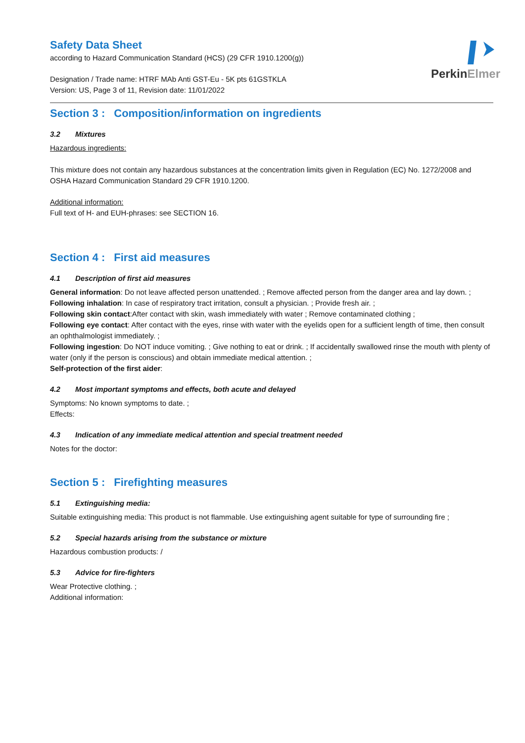PerkinElmer
Safety Data Sheet
according to Hazard Communication Standard (HCS) (29 CFR 1910.1200(g))
Designation / Trade name: HTRF MAb Anti GST-Eu - 5K pts 61GSTKLA
Version: US, Page 3 of 11, Revision date: 11/01/2022
Section 3 : Composition/information on ingredients
3.2 Mixtures
Hazardous ingredients:
This mixture does not contain any hazardous substances at the concentration limits given in Regulation (EC) No. 1272/2008 and OSHA Hazard Communication Standard 29 CFR 1910.1200.
Additional information:
Full text of H- and EUH-phrases: see SECTION 16.
Section 4 : First aid measures
4.1 Description of first aid measures
General information: Do not leave affected person unattended. ; Remove affected person from the danger area and lay down. ;
Following inhalation: In case of respiratory tract irritation, consult a physician. ; Provide fresh air. ;
Following skin contact:After contact with skin, wash immediately with water ; Remove contaminated clothing ;
Following eye contact: After contact with the eyes, rinse with water with the eyelids open for a sufficient length of time, then consult an ophthalmologist immediately. ;
Following ingestion: Do NOT induce vomiting. ; Give nothing to eat or drink. ; If accidentally swallowed rinse the mouth with plenty of water (only if the person is conscious) and obtain immediate medical attention. ;
Self-protection of the first aider:
4.2 Most important symptoms and effects, both acute and delayed
Symptoms: No known symptoms to date. ;
Effects:
4.3 Indication of any immediate medical attention and special treatment needed
Notes for the doctor:
Section 5 : Firefighting measures
5.1 Extinguishing media:
Suitable extinguishing media: This product is not flammable. Use extinguishing agent suitable for type of surrounding fire ;
5.2 Special hazards arising from the substance or mixture
Hazardous combustion products: /
5.3 Advice for fire-fighters
Wear Protective clothing. ;
Additional information: